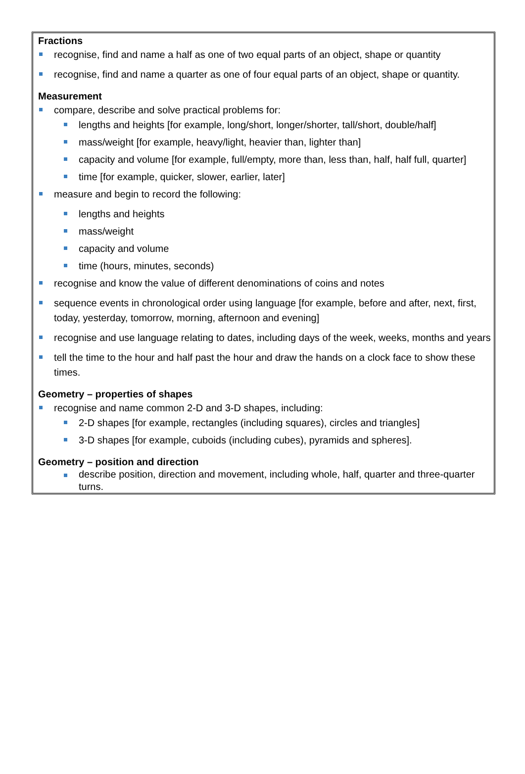Fractions
recognise, find and name a half as one of two equal parts of an object, shape or quantity
recognise, find and name a quarter as one of four equal parts of an object, shape or quantity.
Measurement
compare, describe and solve practical problems for:
lengths and heights [for example, long/short, longer/shorter, tall/short, double/half]
mass/weight [for example, heavy/light, heavier than, lighter than]
capacity and volume [for example, full/empty, more than, less than, half, half full, quarter]
time [for example, quicker, slower, earlier, later]
measure and begin to record the following:
lengths and heights
mass/weight
capacity and volume
time (hours, minutes, seconds)
recognise and know the value of different denominations of coins and notes
sequence events in chronological order using language [for example, before and after, next, first, today, yesterday, tomorrow, morning, afternoon and evening]
recognise and use language relating to dates, including days of the week, weeks, months and years
tell the time to the hour and half past the hour and draw the hands on a clock face to show these times.
Geometry – properties of shapes
recognise and name common 2-D and 3-D shapes, including:
2-D shapes [for example, rectangles (including squares), circles and triangles]
3-D shapes [for example, cuboids (including cubes), pyramids and spheres].
Geometry – position and direction
describe position, direction and movement, including whole, half, quarter and three-quarter turns.